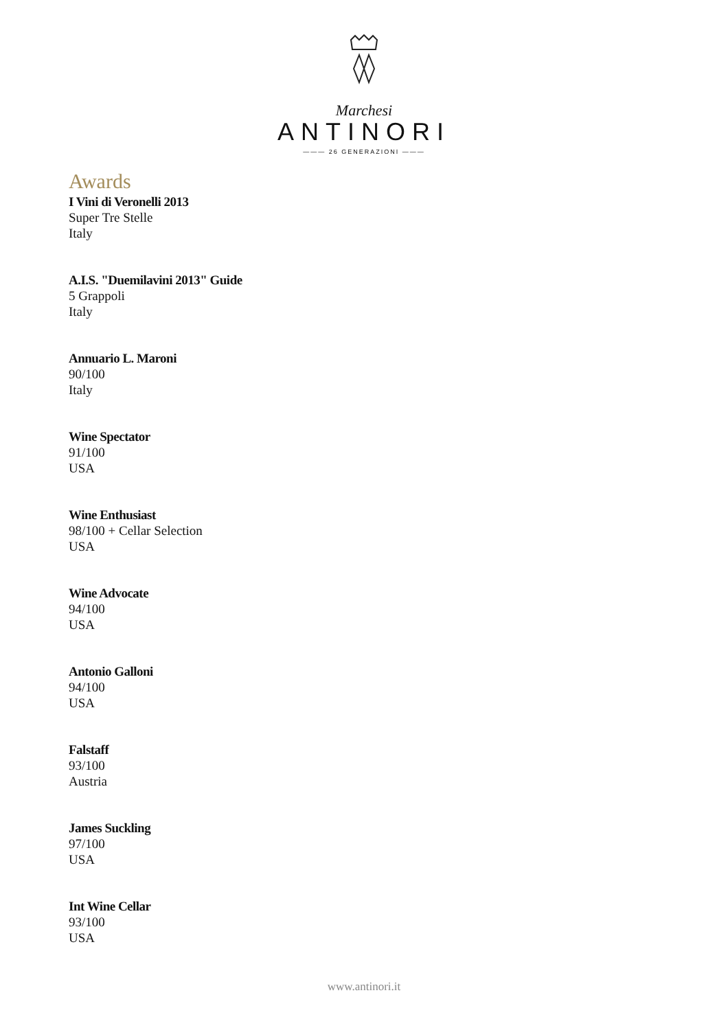Marchesi
ANTINORI
——— 26 GENERAZIONI ———
Awards
I Vini di Veronelli 2013
Super Tre Stelle
Italy
A.I.S. "Duemilavini 2013" Guide
5 Grappoli
Italy
Annuario L. Maroni
90/100
Italy
Wine Spectator
91/100
USA
Wine Enthusiast
98/100 + Cellar Selection
USA
Wine Advocate
94/100
USA
Antonio Galloni
94/100
USA
Falstaff
93/100
Austria
James Suckling
97/100
USA
Int Wine Cellar
93/100
USA
www.antinori.it